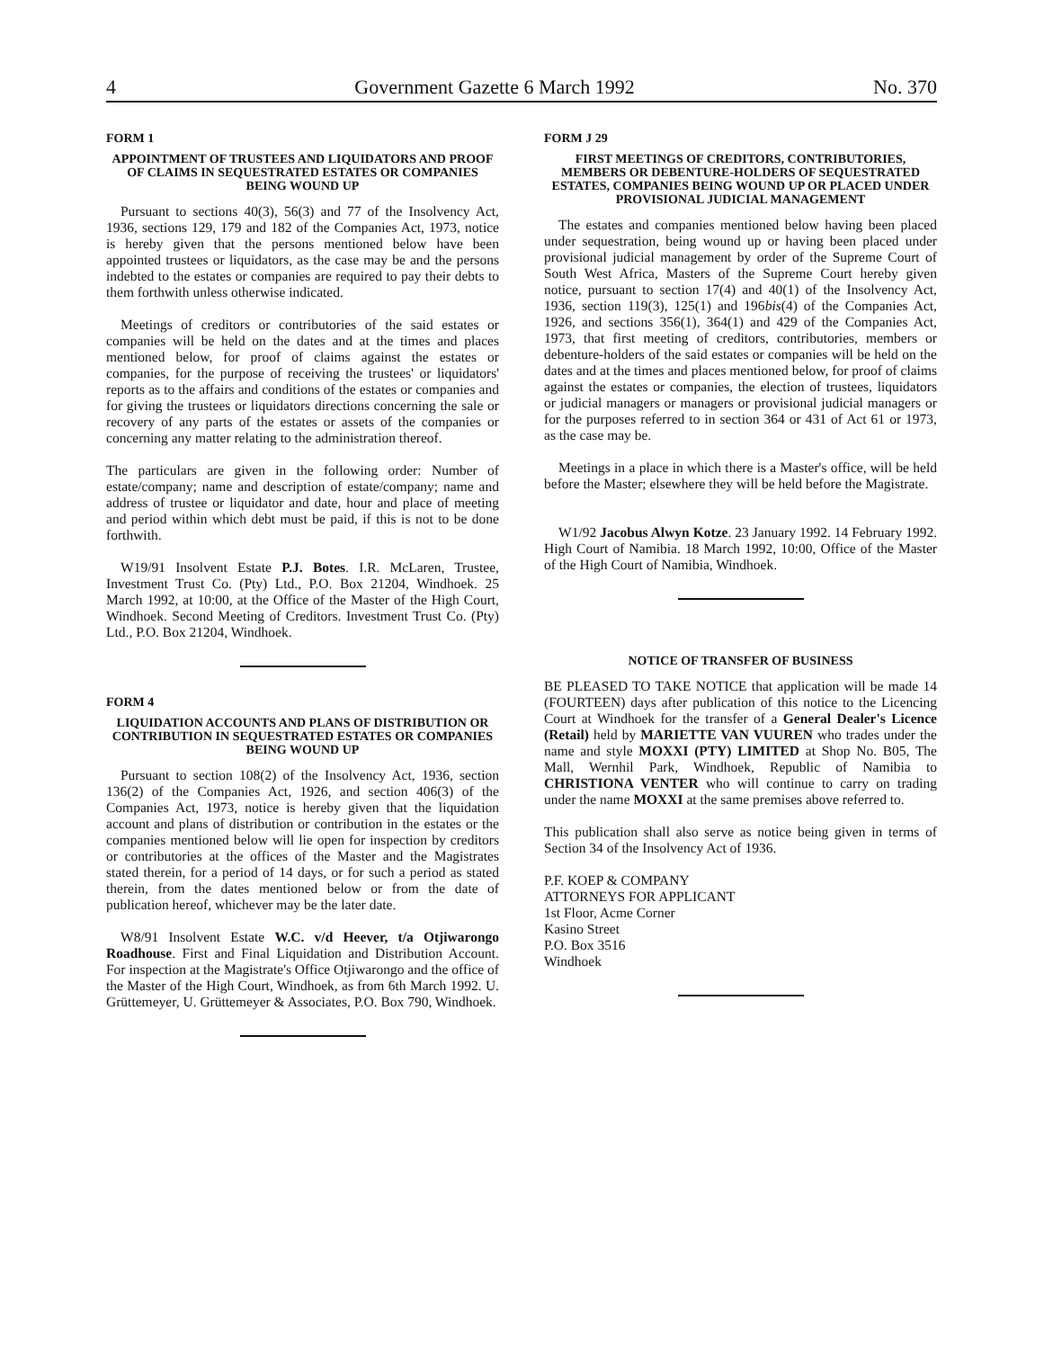4 Government Gazette 6 March 1992 No. 370
FORM 1
APPOINTMENT OF TRUSTEES AND LIQUIDATORS AND PROOF OF CLAIMS IN SEQUESTRATED ESTATES OR COMPANIES BEING WOUND UP
Pursuant to sections 40(3), 56(3) and 77 of the Insolvency Act, 1936, sections 129, 179 and 182 of the Companies Act, 1973, notice is hereby given that the persons mentioned below have been appointed trustees or liquidators, as the case may be and the persons indebted to the estates or companies are required to pay their debts to them forthwith unless otherwise indicated.
Meetings of creditors or contributories of the said estates or companies will be held on the dates and at the times and places mentioned below, for proof of claims against the estates or companies, for the purpose of receiving the trustees' or liquidators' reports as to the affairs and conditions of the estates or companies and for giving the trustees or liquidators directions concerning the sale or recovery of any parts of the estates or assets of the companies or concerning any matter relating to the administration thereof.
The particulars are given in the following order: Number of estate/company; name and description of estate/company; name and address of trustee or liquidator and date, hour and place of meeting and period within which debt must be paid, if this is not to be done forthwith.
W19/91 Insolvent Estate P.J. Botes. I.R. McLaren, Trustee, Investment Trust Co. (Pty) Ltd., P.O. Box 21204, Windhoek. 25 March 1992, at 10:00, at the Office of the Master of the High Court, Windhoek. Second Meeting of Creditors. Investment Trust Co. (Pty) Ltd., P.O. Box 21204, Windhoek.
FORM 4
LIQUIDATION ACCOUNTS AND PLANS OF DISTRIBUTION OR CONTRIBUTION IN SEQUESTRATED ESTATES OR COMPANIES BEING WOUND UP
Pursuant to section 108(2) of the Insolvency Act, 1936, section 136(2) of the Companies Act, 1926, and section 406(3) of the Companies Act, 1973, notice is hereby given that the liquidation account and plans of distribution or contribution in the estates or the companies mentioned below will lie open for inspection by creditors or contributories at the offices of the Master and the Magistrates stated therein, for a period of 14 days, or for such a period as stated therein, from the dates mentioned below or from the date of publication hereof, whichever may be the later date.
W8/91 Insolvent Estate W.C. v/d Heever, t/a Otjiwarongo Roadhouse. First and Final Liquidation and Distribution Account. For inspection at the Magistrate's Office Otjiwarongo and the office of the Master of the High Court, Windhoek, as from 6th March 1992. U. Grüttemeyer, U. Grüttemeyer & Associates, P.O. Box 790, Windhoek.
FORM J 29
FIRST MEETINGS OF CREDITORS, CONTRIBUTORIES, MEMBERS OR DEBENTURE-HOLDERS OF SEQUESTRATED ESTATES, COMPANIES BEING WOUND UP OR PLACED UNDER PROVISIONAL JUDICIAL MANAGEMENT
The estates and companies mentioned below having been placed under sequestration, being wound up or having been placed under provisional judicial management by order of the Supreme Court of South West Africa, Masters of the Supreme Court hereby given notice, pursuant to section 17(4) and 40(1) of the Insolvency Act, 1936, section 119(3), 125(1) and 196bis(4) of the Companies Act, 1926, and sections 356(1), 364(1) and 429 of the Companies Act, 1973, that first meeting of creditors, contributories, members or debenture-holders of the said estates or companies will be held on the dates and at the times and places mentioned below, for proof of claims against the estates or companies, the election of trustees, liquidators or judicial managers or managers or provisional judicial managers or for the purposes referred to in section 364 or 431 of Act 61 or 1973, as the case may be.
Meetings in a place in which there is a Master's office, will be held before the Master; elsewhere they will be held before the Magistrate.
W1/92 Jacobus Alwyn Kotze. 23 January 1992. 14 February 1992. High Court of Namibia. 18 March 1992, 10:00, Office of the Master of the High Court of Namibia, Windhoek.
NOTICE OF TRANSFER OF BUSINESS
BE PLEASED TO TAKE NOTICE that application will be made 14 (FOURTEEN) days after publication of this notice to the Licencing Court at Windhoek for the transfer of a General Dealer's Licence (Retail) held by MARIETTE VAN VUUREN who trades under the name and style MOXXI (PTY) LIMITED at Shop No. B05, The Mall, Wernhil Park, Windhoek, Republic of Namibia to CHRISTIONA VENTER who will continue to carry on trading under the name MOXXI at the same premises above referred to.
This publication shall also serve as notice being given in terms of Section 34 of the Insolvency Act of 1936.
P.F. KOEP & COMPANY
ATTORNEYS FOR APPLICANT
1st Floor, Acme Corner
Kasino Street
P.O. Box 3516
Windhoek